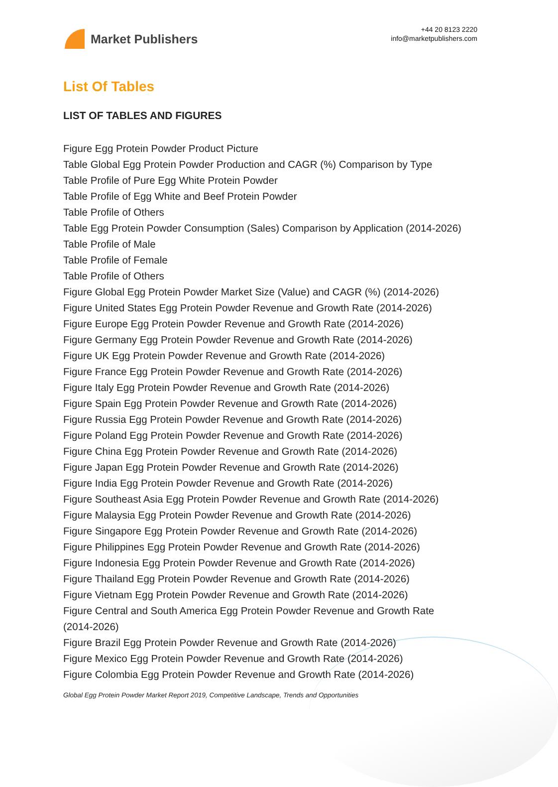Market Publishers
+44 20 8123 2220
info@marketpublishers.com
List Of Tables
LIST OF TABLES AND FIGURES
Figure Egg Protein Powder Product Picture
Table Global Egg Protein Powder Production and CAGR (%) Comparison by Type
Table Profile of Pure Egg White Protein Powder
Table Profile of Egg White and Beef Protein Powder
Table Profile of Others
Table Egg Protein Powder Consumption (Sales) Comparison by Application (2014-2026)
Table Profile of Male
Table Profile of Female
Table Profile of Others
Figure Global Egg Protein Powder Market Size (Value) and CAGR (%) (2014-2026)
Figure United States Egg Protein Powder Revenue and Growth Rate (2014-2026)
Figure Europe Egg Protein Powder Revenue and Growth Rate (2014-2026)
Figure Germany Egg Protein Powder Revenue and Growth Rate (2014-2026)
Figure UK Egg Protein Powder Revenue and Growth Rate (2014-2026)
Figure France Egg Protein Powder Revenue and Growth Rate (2014-2026)
Figure Italy Egg Protein Powder Revenue and Growth Rate (2014-2026)
Figure Spain Egg Protein Powder Revenue and Growth Rate (2014-2026)
Figure Russia Egg Protein Powder Revenue and Growth Rate (2014-2026)
Figure Poland Egg Protein Powder Revenue and Growth Rate (2014-2026)
Figure China Egg Protein Powder Revenue and Growth Rate (2014-2026)
Figure Japan Egg Protein Powder Revenue and Growth Rate (2014-2026)
Figure India Egg Protein Powder Revenue and Growth Rate (2014-2026)
Figure Southeast Asia Egg Protein Powder Revenue and Growth Rate (2014-2026)
Figure Malaysia Egg Protein Powder Revenue and Growth Rate (2014-2026)
Figure Singapore Egg Protein Powder Revenue and Growth Rate (2014-2026)
Figure Philippines Egg Protein Powder Revenue and Growth Rate (2014-2026)
Figure Indonesia Egg Protein Powder Revenue and Growth Rate (2014-2026)
Figure Thailand Egg Protein Powder Revenue and Growth Rate (2014-2026)
Figure Vietnam Egg Protein Powder Revenue and Growth Rate (2014-2026)
Figure Central and South America Egg Protein Powder Revenue and Growth Rate (2014-2026)
Figure Brazil Egg Protein Powder Revenue and Growth Rate (2014-2026)
Figure Mexico Egg Protein Powder Revenue and Growth Rate (2014-2026)
Figure Colombia Egg Protein Powder Revenue and Growth Rate (2014-2026)
Global Egg Protein Powder Market Report 2019, Competitive Landscape, Trends and Opportunities